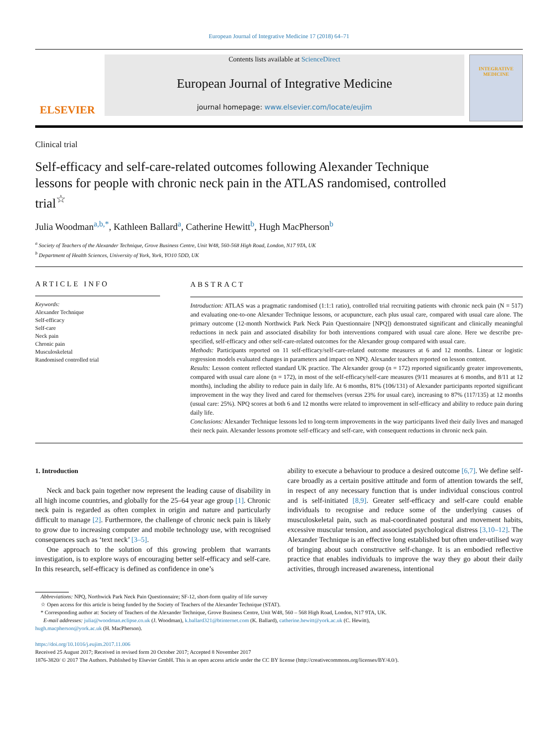European Journal of Integrative Medicine 17 (2018) 64–71
ELSEVIER
Contents lists available at ScienceDirect
European Journal of Integrative Medicine
journal homepage: www.elsevier.com/locate/eujim
INTEGRATIVE MEDICINE
Clinical trial
Self-efficacy and self-care-related outcomes following Alexander Technique lessons for people with chronic neck pain in the ATLAS randomised, controlled trial<sup>☆</sup>
Julia Woodman<sup>a,b,*</sup>, Kathleen Ballard<sup>a</sup>, Catherine Hewitt<sup>b</sup>, Hugh MacPherson<sup>b</sup>
<sup>a</sup> Society of Teachers of the Alexander Technique, Grove Business Centre, Unit W48, 560-568 High Road, London, N17 9TA, UK
<sup>b</sup> Department of Health Sciences, University of York, York, YO10 5DD, UK
ARTICLE INFO
Keywords:
Alexander Technique
Self-efficacy
Self-care
Neck pain
Chronic pain
Musculoskeletal
Randomised controlled trial
ABSTRACT
Introduction: ATLAS was a pragmatic randomised (1:1:1 ratio), controlled trial recruiting patients with chronic neck pain (N = 517) and evaluating one-to-one Alexander Technique lessons, or acupuncture, each plus usual care, compared with usual care alone. The primary outcome (12-month Northwick Park Neck Pain Questionnaire [NPQ]) demonstrated significant and clinically meaningful reductions in neck pain and associated disability for both interventions compared with usual care alone. Here we describe pre-specified, self-efficacy and other self-care-related outcomes for the Alexander group compared with usual care.
Methods: Participants reported on 11 self-efficacy/self-care-related outcome measures at 6 and 12 months. Linear or logistic regression models evaluated changes in parameters and impact on NPQ. Alexander teachers reported on lesson content.
Results: Lesson content reflected standard UK practice. The Alexander group (n = 172) reported significantly greater improvements, compared with usual care alone (n = 172), in most of the self-efficacy/self-care measures (9/11 measures at 6 months, and 8/11 at 12 months), including the ability to reduce pain in daily life. At 6 months, 81% (106/131) of Alexander participants reported significant improvement in the way they lived and cared for themselves (versus 23% for usual care), increasing to 87% (117/135) at 12 months (usual care: 25%). NPQ scores at both 6 and 12 months were related to improvement in self-efficacy and ability to reduce pain during daily life.
Conclusions: Alexander Technique lessons led to long-term improvements in the way participants lived their daily lives and managed their neck pain. Alexander lessons promote self-efficacy and self-care, with consequent reductions in chronic neck pain.
1. Introduction
Neck and back pain together now represent the leading cause of disability in all high income countries, and globally for the 25–64 year age group [1]. Chronic neck pain is regarded as often complex in origin and nature and particularly difficult to manage [2]. Furthermore, the challenge of chronic neck pain is likely to grow due to increasing computer and mobile technology use, with recognised consequences such as ‘text neck’ [3–5].
One approach to the solution of this growing problem that warrants investigation, is to explore ways of encouraging better self-efficacy and self-care. In this research, self-efficacy is defined as confidence in one’s
ability to execute a behaviour to produce a desired outcome [6,7]. We define self-care broadly as a certain positive attitude and form of attention towards the self, in respect of any necessary function that is under individual conscious control and is self-initiated [8,9]. Greater self-efficacy and self-care could enable individuals to recognise and reduce some of the underlying causes of musculoskeletal pain, such as mal-coordinated postural and movement habits, excessive muscular tension, and associated psychological distress [3,10–12]. The Alexander Technique is an effective long established but often under-utilised way of bringing about such constructive self-change. It is an embodied reflective practice that enables individuals to improve the way they go about their daily activities, through increased awareness, intentional
Abbreviations: NPQ, Northwick Park Neck Pain Questionnaire; SF-12, short-form quality of life survey
☆ Open access for this article is being funded by the Society of Teachers of the Alexander Technique (STAT).
* Corresponding author at: Society of Teachers of the Alexander Technique, Grove Business Centre, Unit W48, 560 – 568 High Road, London, N17 9TA, UK.
E-mail addresses: julia@woodman.eclipse.co.uk (J. Woodman), k.ballard321@btinternet.com (K. Ballard), catherine.hewitt@york.ac.uk (C. Hewitt),
hugh.macpherson@york.ac.uk (H. MacPherson).
https://doi.org/10.1016/j.eujim.2017.11.006
Received 25 August 2017; Received in revised form 20 October 2017; Accepted 8 November 2017
1876-3820/ © 2017 The Authors. Published by Elsevier GmbH. This is an open access article under the CC BY license (http://creativecommons.org/licenses/BY/4.0/).